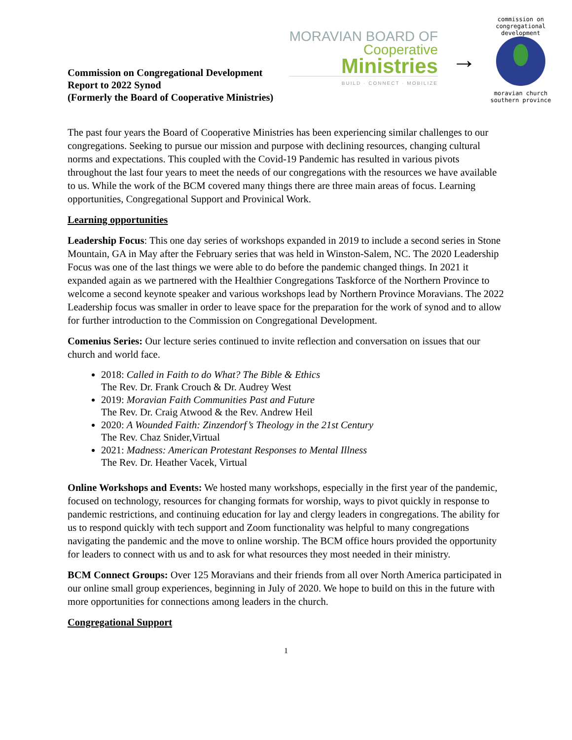Commission on Congregational Development
Report to 2022 Synod
(Formerly the Board of Cooperative Ministries)
MORAVIAN BOARD OF
Cooperative
Ministries
BUILD · CONNECT · MOBILIZE
→
commission on congregational development
moravian church
southern province
The past four years the Board of Cooperative Ministries has been experiencing similar challenges to our congregations. Seeking to pursue our mission and purpose with declining resources, changing cultural norms and expectations. This coupled with the Covid-19 Pandemic has resulted in various pivots throughout the last four years to meet the needs of our congregations with the resources we have available to us. While the work of the BCM covered many things there are three main areas of focus. Learning opportunities, Congregational Support and Provinical Work.
Learning opportunities
Leadership Focus: This one day series of workshops expanded in 2019 to include a second series in Stone Mountain, GA in May after the February series that was held in Winston-Salem, NC. The 2020 Leadership Focus was one of the last things we were able to do before the pandemic changed things. In 2021 it expanded again as we partnered with the Healthier Congregations Taskforce of the Northern Province to welcome a second keynote speaker and various workshops lead by Northern Province Moravians. The 2022 Leadership focus was smaller in order to leave space for the preparation for the work of synod and to allow for further introduction to the Commission on Congregational Development.
Comenius Series: Our lecture series continued to invite reflection and conversation on issues that our church and world face.
2018: Called in Faith to do What? The Bible & Ethics
The Rev. Dr. Frank Crouch & Dr. Audrey West
2019: Moravian Faith Communities Past and Future
The Rev. Dr. Craig Atwood & the Rev. Andrew Heil
2020: A Wounded Faith: Zinzendorf’s Theology in the 21st Century
The Rev. Chaz Snider,Virtual
2021: Madness: American Protestant Responses to Mental Illness
The Rev. Dr. Heather Vacek, Virtual
Online Workshops and Events: We hosted many workshops, especially in the first year of the pandemic, focused on technology, resources for changing formats for worship, ways to pivot quickly in response to pandemic restrictions, and continuing education for lay and clergy leaders in congregations. The ability for us to respond quickly with tech support and Zoom functionality was helpful to many congregations navigating the pandemic and the move to online worship. The BCM office hours provided the opportunity for leaders to connect with us and to ask for what resources they most needed in their ministry.
BCM Connect Groups: Over 125 Moravians and their friends from all over North America participated in our online small group experiences, beginning in July of 2020. We hope to build on this in the future with more opportunities for connections among leaders in the church.
Congregational Support
1